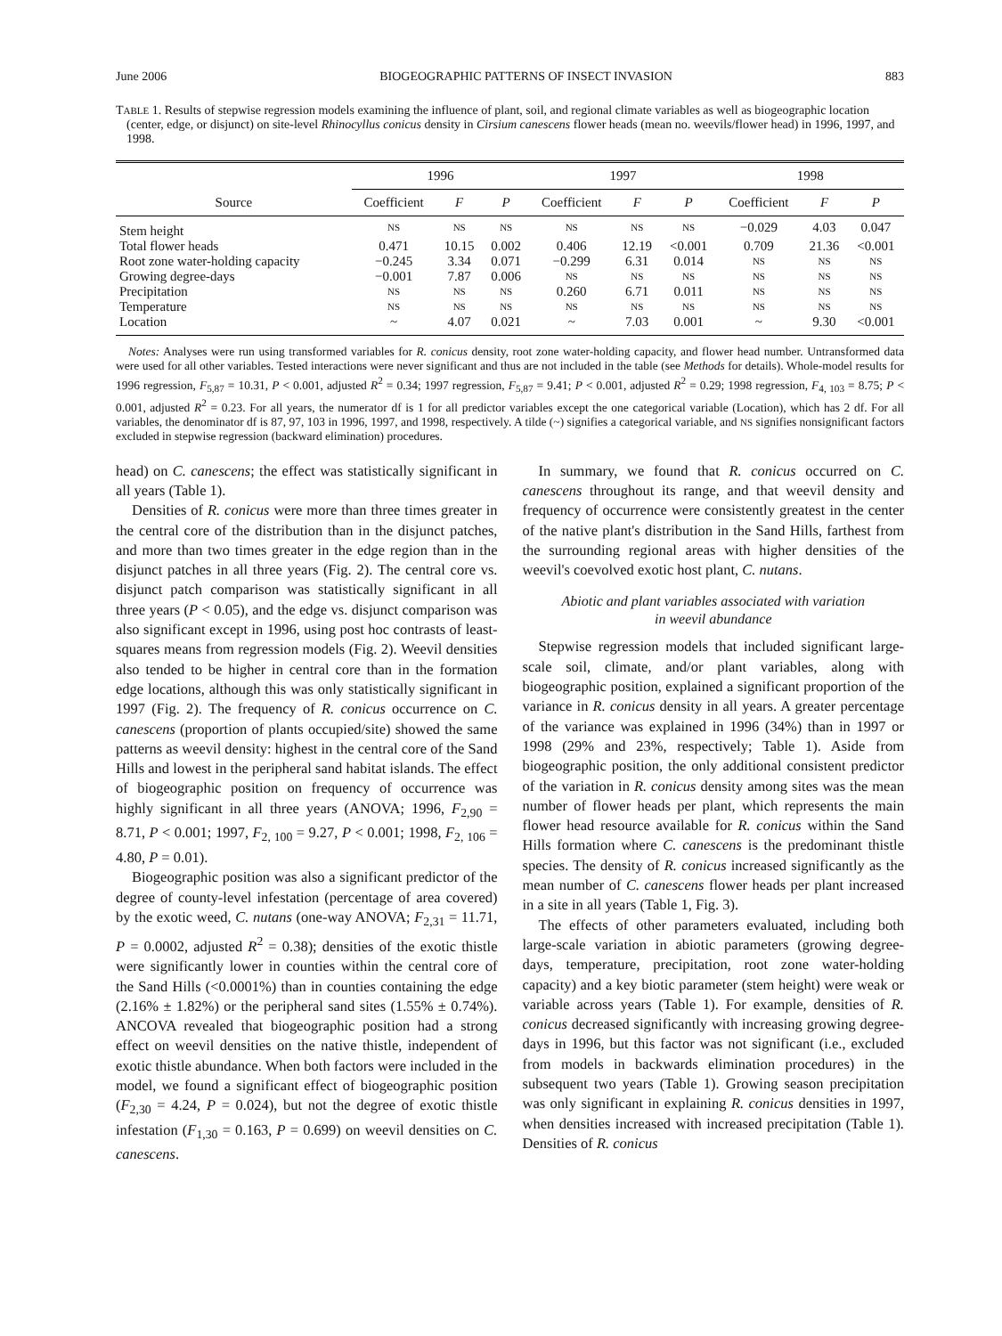June 2006 BIOGEOGRAPHIC PATTERNS OF INSECT INVASION 883
TABLE 1. Results of stepwise regression models examining the influence of plant, soil, and regional climate variables as well as biogeographic location (center, edge, or disjunct) on site-level Rhinocyllus conicus density in Cirsium canescens flower heads (mean no. weevils/flower head) in 1996, 1997, and 1998.
| | 1996 | | | 1997 | | | 1998 | | |
| --- | --- | --- | --- | --- | --- | --- | --- | --- | --- |
| Source | Coefficient | F | P | Coefficient | F | P | Coefficient | F | P |
| Stem height | NS | NS | NS | NS | NS | NS | −0.029 | 4.03 | 0.047 |
| Total flower heads | 0.471 | 10.15 | 0.002 | 0.406 | 12.19 | <0.001 | 0.709 | 21.36 | <0.001 |
| Root zone water-holding capacity | −0.245 | 3.34 | 0.071 | −0.299 | 6.31 | 0.014 | NS | NS | NS |
| Growing degree-days | −0.001 | 7.87 | 0.006 | NS | NS | NS | NS | NS | NS |
| Precipitation | NS | NS | NS | 0.260 | 6.71 | 0.011 | NS | NS | NS |
| Temperature | NS | NS | NS | NS | NS | NS | NS | NS | NS |
| Location | ~ | 4.07 | 0.021 | ~ | 7.03 | 0.001 | ~ | 9.30 | <0.001 |
Notes: Analyses were run using transformed variables for R. conicus density, root zone water-holding capacity, and flower head number. Untransformed data were used for all other variables. Tested interactions were never significant and thus are not included in the table (see Methods for details). Whole-model results for 1996 regression, F<sub>5,87</sub> = 10.31, P < 0.001, adjusted R<sup>2</sup> = 0.34; 1997 regression, F<sub>5,87</sub> = 9.41; P < 0.001, adjusted R<sup>2</sup> = 0.29; 1998 regression, F<sub>4, 103</sub> = 8.75; P < 0.001, adjusted R<sup>2</sup> = 0.23. For all years, the numerator df is 1 for all predictor variables except the one categorical variable (Location), which has 2 df. For all variables, the denominator df is 87, 97, 103 in 1996, 1997, and 1998, respectively. A tilde (~) signifies a categorical variable, and NS signifies nonsignificant factors excluded in stepwise regression (backward elimination) procedures.
head) on C. canescens; the effect was statistically significant in all years (Table 1).
Densities of R. conicus were more than three times greater in the central core of the distribution than in the disjunct patches, and more than two times greater in the edge region than in the disjunct patches in all three years (Fig. 2). The central core vs. disjunct patch comparison was statistically significant in all three years (P < 0.05), and the edge vs. disjunct comparison was also significant except in 1996, using post hoc contrasts of least-squares means from regression models (Fig. 2). Weevil densities also tended to be higher in central core than in the formation edge locations, although this was only statistically significant in 1997 (Fig. 2). The frequency of R. conicus occurrence on C. canescens (proportion of plants occupied/site) showed the same patterns as weevil density: highest in the central core of the Sand Hills and lowest in the peripheral sand habitat islands. The effect of biogeographic position on frequency of occurrence was highly significant in all three years (ANOVA; 1996, F<sub>2,90</sub> = 8.71, P < 0.001; 1997, F<sub>2, 100</sub> = 9.27, P < 0.001; 1998, F<sub>2, 106</sub> = 4.80, P = 0.01).
Biogeographic position was also a significant predictor of the degree of county-level infestation (percentage of area covered) by the exotic weed, C. nutans (one-way ANOVA; F<sub>2,31</sub> = 11.71, P = 0.0002, adjusted R<sup>2</sup> = 0.38); densities of the exotic thistle were significantly lower in counties within the central core of the Sand Hills (<0.0001%) than in counties containing the edge (2.16% ± 1.82%) or the peripheral sand sites (1.55% ± 0.74%). ANCOVA revealed that biogeographic position had a strong effect on weevil densities on the native thistle, independent of exotic thistle abundance. When both factors were included in the model, we found a significant effect of biogeographic position (F<sub>2,30</sub> = 4.24, P = 0.024), but not the degree of exotic thistle infestation (F<sub>1,30</sub> = 0.163, P = 0.699) on weevil densities on C. canescens.
In summary, we found that R. conicus occurred on C. canescens throughout its range, and that weevil density and frequency of occurrence were consistently greatest in the center of the native plant's distribution in the Sand Hills, farthest from the surrounding regional areas with higher densities of the weevil's coevolved exotic host plant, C. nutans.
Abiotic and plant variables associated with variation
in weevil abundance
Stepwise regression models that included significant large-scale soil, climate, and/or plant variables, along with biogeographic position, explained a significant proportion of the variance in R. conicus density in all years. A greater percentage of the variance was explained in 1996 (34%) than in 1997 or 1998 (29% and 23%, respectively; Table 1). Aside from biogeographic position, the only additional consistent predictor of the variation in R. conicus density among sites was the mean number of flower heads per plant, which represents the main flower head resource available for R. conicus within the Sand Hills formation where C. canescens is the predominant thistle species. The density of R. conicus increased significantly as the mean number of C. canescens flower heads per plant increased in a site in all years (Table 1, Fig. 3).
The effects of other parameters evaluated, including both large-scale variation in abiotic parameters (growing degree-days, temperature, precipitation, root zone water-holding capacity) and a key biotic parameter (stem height) were weak or variable across years (Table 1). For example, densities of R. conicus decreased significantly with increasing growing degree-days in 1996, but this factor was not significant (i.e., excluded from models in backwards elimination procedures) in the subsequent two years (Table 1). Growing season precipitation was only significant in explaining R. conicus densities in 1997, when densities increased with increased precipitation (Table 1). Densities of R. conicus